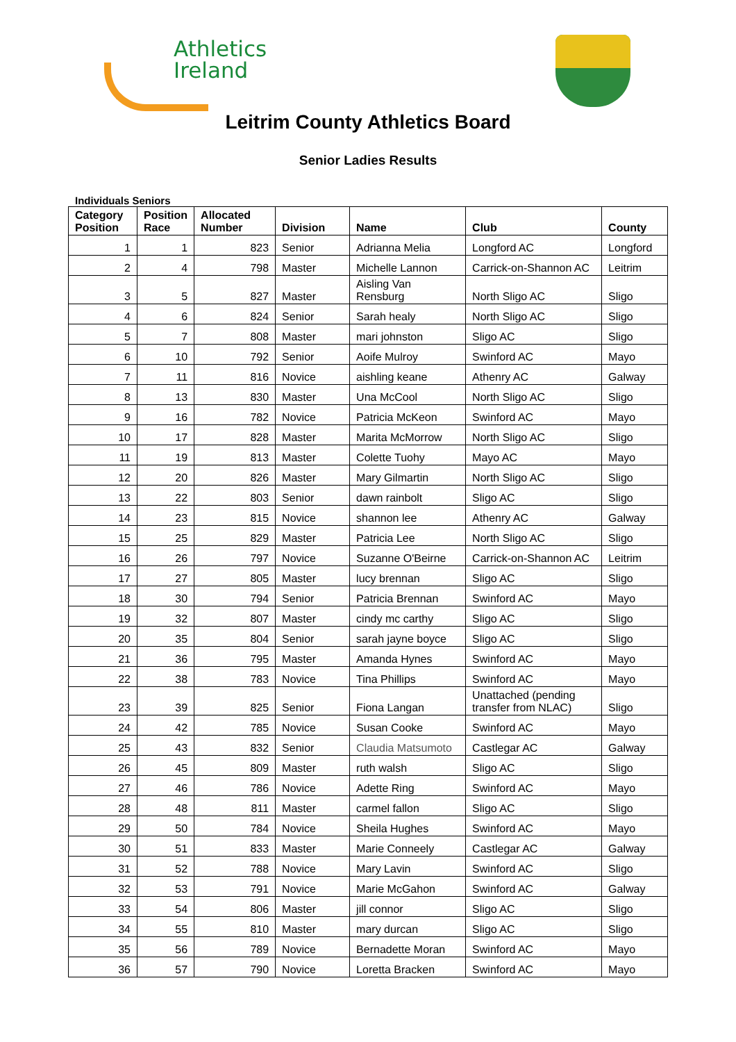Athletics
Ireland
Leitrim County Athletics Board
Senior Ladies Results
Individuals Seniors
| Category Position | Position Race | Allocated Number | Division | Name | Club | County |
| --- | --- | --- | --- | --- | --- | --- |
| 1 | 1 | 823 | Senior | Adrianna Melia | Longford AC | Longford |
| 2 | 4 | 798 | Master | Michelle Lannon | Carrick-on-Shannon AC | Leitrim |
| 3 | 5 | 827 | Master | Aisling Van Rensburg | North Sligo AC | Sligo |
| 4 | 6 | 824 | Senior | Sarah healy | North Sligo AC | Sligo |
| 5 | 7 | 808 | Master | mari johnston | Sligo AC | Sligo |
| 6 | 10 | 792 | Senior | Aoife Mulroy | Swinford AC | Mayo |
| 7 | 11 | 816 | Novice | aishling keane | Athenry AC | Galway |
| 8 | 13 | 830 | Master | Una McCool | North Sligo AC | Sligo |
| 9 | 16 | 782 | Novice | Patricia McKeon | Swinford AC | Mayo |
| 10 | 17 | 828 | Master | Marita McMorrow | North Sligo AC | Sligo |
| 11 | 19 | 813 | Master | Colette Tuohy | Mayo AC | Mayo |
| 12 | 20 | 826 | Master | Mary Gilmartin | North Sligo AC | Sligo |
| 13 | 22 | 803 | Senior | dawn rainbolt | Sligo AC | Sligo |
| 14 | 23 | 815 | Novice | shannon lee | Athenry AC | Galway |
| 15 | 25 | 829 | Master | Patricia Lee | North Sligo AC | Sligo |
| 16 | 26 | 797 | Novice | Suzanne O'Beirne | Carrick-on-Shannon AC | Leitrim |
| 17 | 27 | 805 | Master | lucy brennan | Sligo AC | Sligo |
| 18 | 30 | 794 | Senior | Patricia Brennan | Swinford AC | Mayo |
| 19 | 32 | 807 | Master | cindy mc carthy | Sligo AC | Sligo |
| 20 | 35 | 804 | Senior | sarah jayne boyce | Sligo AC | Sligo |
| 21 | 36 | 795 | Master | Amanda Hynes | Swinford AC | Mayo |
| 22 | 38 | 783 | Novice | Tina Phillips | Swinford AC | Mayo |
| 23 | 39 | 825 | Senior | Fiona Langan | Unattached (pending transfer from NLAC) | Sligo |
| 24 | 42 | 785 | Novice | Susan Cooke | Swinford AC | Mayo |
| 25 | 43 | 832 | Senior | Claudia Matsumoto | Castlegar AC | Galway |
| 26 | 45 | 809 | Master | ruth walsh | Sligo AC | Sligo |
| 27 | 46 | 786 | Novice | Adette Ring | Swinford AC | Mayo |
| 28 | 48 | 811 | Master | carmel fallon | Sligo AC | Sligo |
| 29 | 50 | 784 | Novice | Sheila Hughes | Swinford AC | Mayo |
| 30 | 51 | 833 | Master | Marie Conneely | Castlegar AC | Galway |
| 31 | 52 | 788 | Novice | Mary Lavin | Swinford AC | Sligo |
| 32 | 53 | 791 | Novice | Marie McGahon | Swinford AC | Galway |
| 33 | 54 | 806 | Master | jill connor | Sligo AC | Sligo |
| 34 | 55 | 810 | Master | mary durcan | Sligo AC | Sligo |
| 35 | 56 | 789 | Novice | Bernadette Moran | Swinford AC | Mayo |
| 36 | 57 | 790 | Novice | Loretta Bracken | Swinford AC | Mayo |